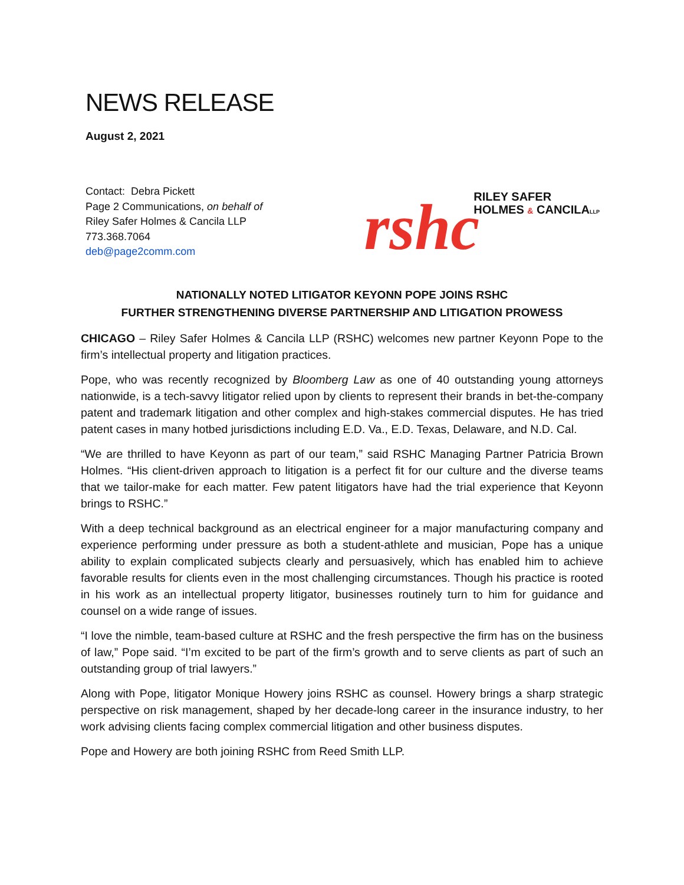NEWS RELEASE
August 2, 2021
Contact: Debra Pickett
Page 2 Communications, on behalf of
Riley Safer Holmes & Cancila LLP
773.368.7064
deb@page2comm.com
rshc
RILEY SAFER
HOLMES & CANCILALLP
NATIONALLY NOTED LITIGATOR KEYONN POPE JOINS RSHC
FURTHER STRENGTHENING DIVERSE PARTNERSHIP AND LITIGATION PROWESS
CHICAGO – Riley Safer Holmes & Cancila LLP (RSHC) welcomes new partner Keyonn Pope to the firm’s intellectual property and litigation practices.
Pope, who was recently recognized by Bloomberg Law as one of 40 outstanding young attorneys nationwide, is a tech-savvy litigator relied upon by clients to represent their brands in bet-the-company patent and trademark litigation and other complex and high-stakes commercial disputes. He has tried patent cases in many hotbed jurisdictions including E.D. Va., E.D. Texas, Delaware, and N.D. Cal.
“We are thrilled to have Keyonn as part of our team,” said RSHC Managing Partner Patricia Brown Holmes. “His client-driven approach to litigation is a perfect fit for our culture and the diverse teams that we tailor-make for each matter. Few patent litigators have had the trial experience that Keyonn brings to RSHC.”
With a deep technical background as an electrical engineer for a major manufacturing company and experience performing under pressure as both a student-athlete and musician, Pope has a unique ability to explain complicated subjects clearly and persuasively, which has enabled him to achieve favorable results for clients even in the most challenging circumstances. Though his practice is rooted in his work as an intellectual property litigator, businesses routinely turn to him for guidance and counsel on a wide range of issues.
“I love the nimble, team-based culture at RSHC and the fresh perspective the firm has on the business of law,” Pope said. “I’m excited to be part of the firm’s growth and to serve clients as part of such an outstanding group of trial lawyers.”
Along with Pope, litigator Monique Howery joins RSHC as counsel. Howery brings a sharp strategic perspective on risk management, shaped by her decade-long career in the insurance industry, to her work advising clients facing complex commercial litigation and other business disputes.
Pope and Howery are both joining RSHC from Reed Smith LLP.